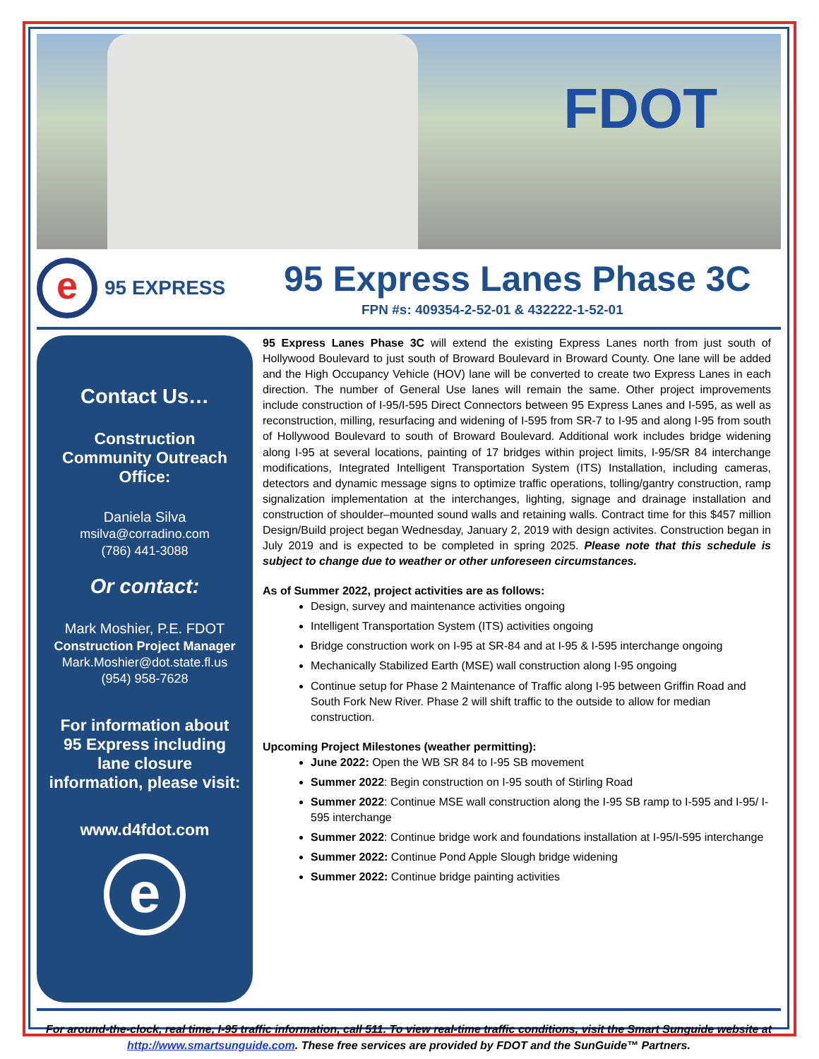FDOT
e
95 EXPRESS
95 Express Lanes Phase 3C
FPN #s: 409354-2-52-01 & 432222-1-52-01
Contact Us…
Construction
Community Outreach
Office:
Daniela Silva
msilva@corradino.com
(786) 441-3088
Or contact:
Mark Moshier, P.E. FDOT
Construction Project Manager
Mark.Moshier@dot.state.fl.us
(954) 958-7628
For information about
95 Express including
lane closure
information, please visit:
www.d4fdot.com
e
95 Express Lanes Phase 3C will extend the existing Express Lanes north from just south of Hollywood Boulevard to just south of Broward Boulevard in Broward County. One lane will be added and the High Occupancy Vehicle (HOV) lane will be converted to create two Express Lanes in each direction. The number of General Use lanes will remain the same. Other project improvements include construction of I-95/I-595 Direct Connectors between 95 Express Lanes and I-595, as well as reconstruction, milling, resurfacing and widening of I-595 from SR-7 to I-95 and along I-95 from south of Hollywood Boulevard to south of Broward Boulevard. Additional work includes bridge widening along I-95 at several locations, painting of 17 bridges within project limits, I-95/SR 84 interchange modifications, Integrated Intelligent Transportation System (ITS) Installation, including cameras, detectors and dynamic message signs to optimize traffic operations, tolling/gantry construction, ramp signalization implementation at the interchanges, lighting, signage and drainage installation and construction of shoulder–mounted sound walls and retaining walls. Contract time for this $457 million Design/Build project began Wednesday, January 2, 2019 with design activites. Construction began in July 2019 and is expected to be completed in spring 2025. Please note that this schedule is subject to change due to weather or other unforeseen circumstances.
As of Summer 2022, project activities are as follows:
Design, survey and maintenance activities ongoing
Intelligent Transportation System (ITS) activities ongoing
Bridge construction work on I-95 at SR-84 and at I-95 & I-595 interchange ongoing
Mechanically Stabilized Earth (MSE) wall construction along I-95 ongoing
Continue setup for Phase 2 Maintenance of Traffic along I-95 between Griffin Road and South Fork New River. Phase 2 will shift traffic to the outside to allow for median construction.
Upcoming Project Milestones (weather permitting):
June 2022: Open the WB SR 84 to I-95 SB movement
Summer 2022: Begin construction on I-95 south of Stirling Road
Summer 2022: Continue MSE wall construction along the I-95 SB ramp to I-595 and I-95/ I-595 interchange
Summer 2022: Continue bridge work and foundations installation at I-95/I-595 interchange
Summer 2022: Continue Pond Apple Slough bridge widening
Summer 2022: Continue bridge painting activities
For around-the-clock, real time, I-95 traffic information, call 511. To view real-time traffic conditions, visit the Smart Sunguide website at http://www.smartsunguide.com. These free services are provided by FDOT and the SunGuide™ Partners.